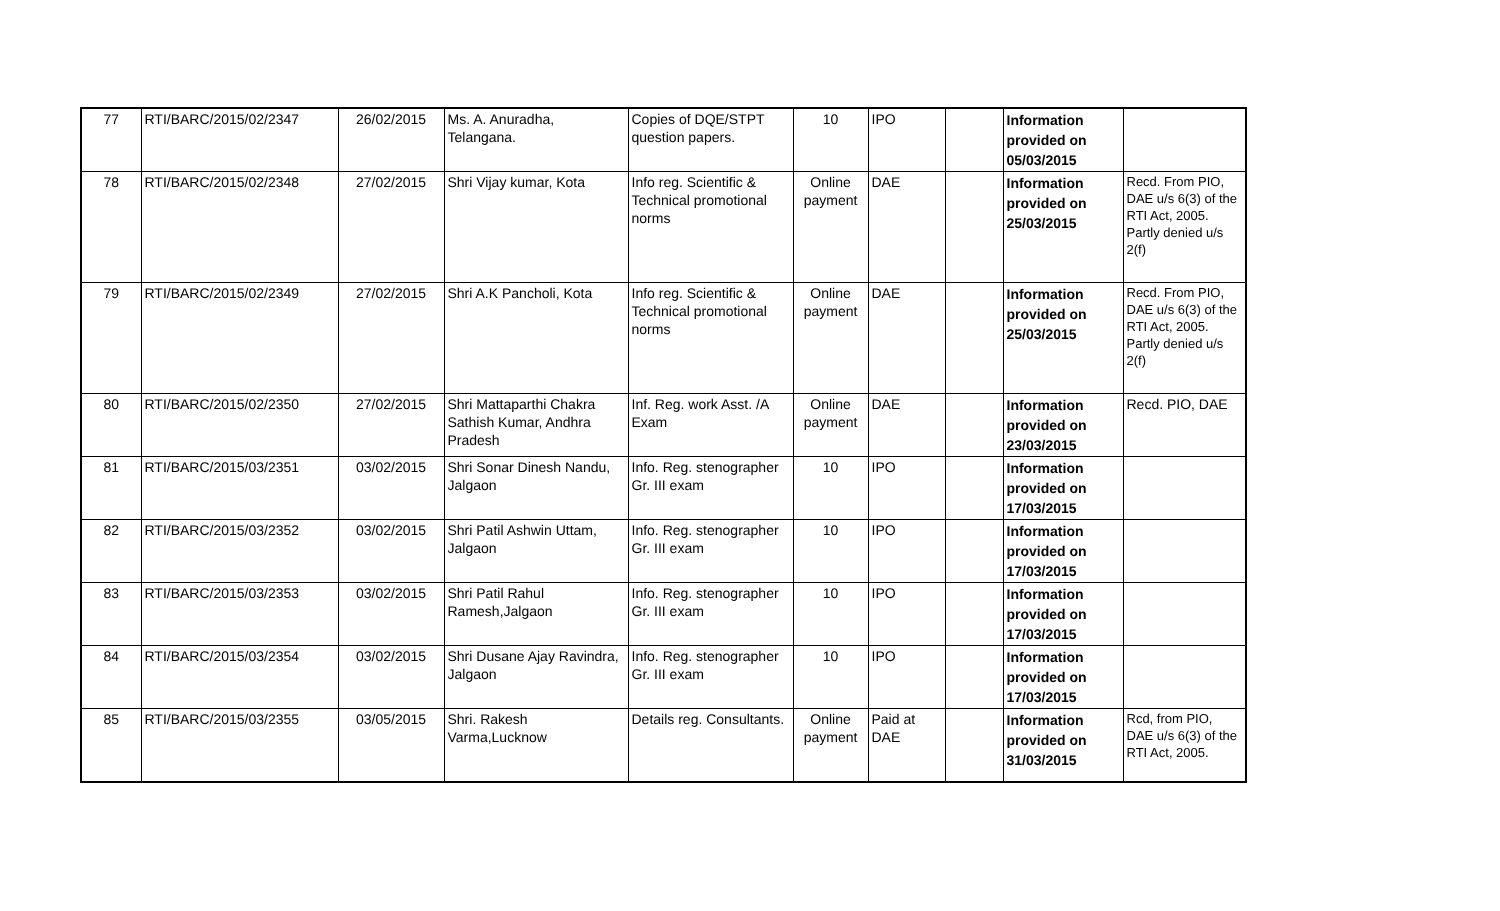| 77 | RTI/BARC/2015/02/2347 | 26/02/2015 | Ms. A. Anuradha, Telangana. | Copies of DQE/STPT question papers. | 10 | IPO | | Information provided on 05/03/2015 | |
| 78 | RTI/BARC/2015/02/2348 | 27/02/2015 | Shri Vijay kumar, Kota | Info reg. Scientific & Technical promotional norms | Online payment | DAE | | Information provided on 25/03/2015 | Recd. From PIO, DAE u/s 6(3) of the RTI Act, 2005. Partly denied u/s 2(f) |
| 79 | RTI/BARC/2015/02/2349 | 27/02/2015 | Shri A.K Pancholi, Kota | Info reg. Scientific & Technical promotional norms | Online payment | DAE | | Information provided on 25/03/2015 | Recd. From PIO, DAE u/s 6(3) of the RTI Act, 2005. Partly denied u/s 2(f) |
| 80 | RTI/BARC/2015/02/2350 | 27/02/2015 | Shri Mattaparthi Chakra Sathish Kumar, Andhra Pradesh | Inf. Reg. work Asst. /A Exam | Online payment | DAE | | Information provided on 23/03/2015 | Recd. PIO, DAE |
| 81 | RTI/BARC/2015/03/2351 | 03/02/2015 | Shri Sonar Dinesh Nandu, Jalgaon | Info. Reg. stenographer Gr. III exam | 10 | IPO | | Information provided on 17/03/2015 | |
| 82 | RTI/BARC/2015/03/2352 | 03/02/2015 | Shri Patil Ashwin Uttam, Jalgaon | Info. Reg. stenographer Gr. III exam | 10 | IPO | | Information provided on 17/03/2015 | |
| 83 | RTI/BARC/2015/03/2353 | 03/02/2015 | Shri Patil Rahul Ramesh,Jalgaon | Info. Reg. stenographer Gr. III exam | 10 | IPO | | Information provided on 17/03/2015 | |
| 84 | RTI/BARC/2015/03/2354 | 03/02/2015 | Shri Dusane Ajay Ravindra, Jalgaon | Info. Reg. stenographer Gr. III exam | 10 | IPO | | Information provided on 17/03/2015 | |
| 85 | RTI/BARC/2015/03/2355 | 03/05/2015 | Shri. Rakesh Varma,Lucknow | Details reg. Consultants. | Online payment | Paid at DAE | | Information provided on 31/03/2015 | Rcd, from PIO, DAE u/s 6(3) of the RTI Act, 2005. |